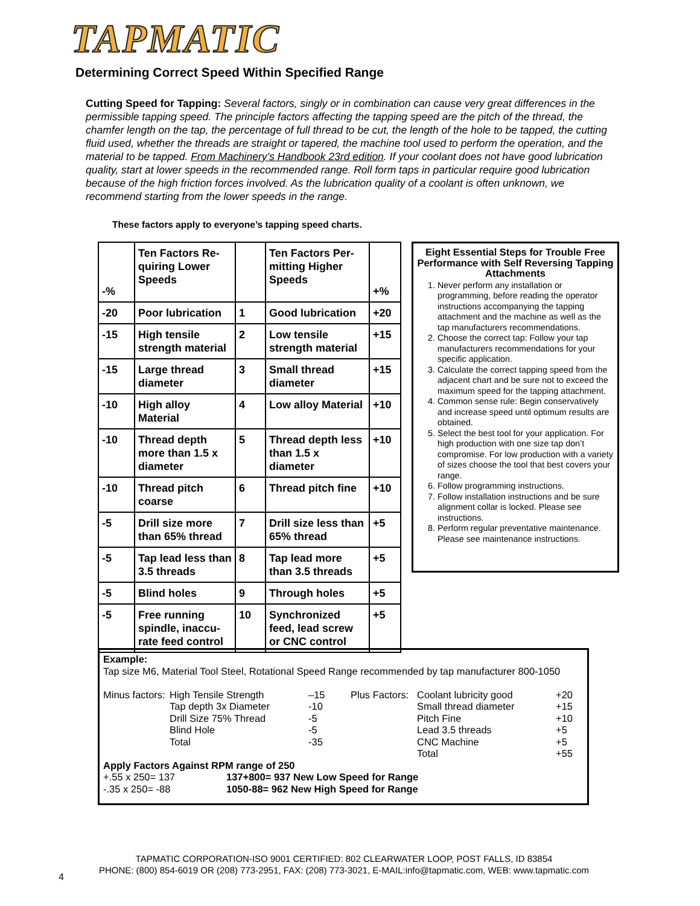TAPMATIC
Determining Correct Speed Within Specified Range
Cutting Speed for Tapping: Several factors, singly or in combination can cause very great differences in the permissible tapping speed. The principle factors affecting the tapping speed are the pitch of the thread, the chamfer length on the tap, the percentage of full thread to be cut, the length of the hole to be tapped, the cutting fluid used, whether the threads are straight or tapered, the machine tool used to perform the operation, and the material to be tapped. From Machinery’s Handbook 23rd edition. If your coolant does not have good lubrication quality, start at lower speeds in the recommended range. Roll form taps in particular require good lubrication because of the high friction forces involved. As the lubrication quality of a coolant is often unknown, we recommend starting from the lower speeds in the range.
These factors apply to everyone’s tapping speed charts.
| -% | Ten Factors Re-quiring Lower Speeds | | Ten Factors Per-mitting Higher Speeds | +% |
| -20 | Poor lubrication | 1 | Good lubrication | +20 |
| -15 | High tensile strength material | 2 | Low tensile strength material | +15 |
| -15 | Large thread diameter | 3 | Small thread diameter | +15 |
| -10 | High alloy Material | 4 | Low alloy Material | +10 |
| -10 | Thread depth more than 1.5 x diameter | 5 | Thread depth less than 1.5 x diameter | +10 |
| -10 | Thread pitch coarse | 6 | Thread pitch fine | +10 |
| -5 | Drill size more than 65% thread | 7 | Drill size less than 65% thread | +5 |
| -5 | Tap lead less than 3.5 threads | 8 | Tap lead more than 3.5 threads | +5 |
| -5 | Blind holes | 9 | Through holes | +5 |
| -5 | Free running spindle, inaccu-rate feed control | 10 | Synchronized feed, lead screw or CNC control | +5 |
Eight Essential Steps for Trouble Free Performance with Self Reversing Tapping Attachments
1. Never perform any installation or programming, before reading the operator instructions accompanying the tapping attachment and the machine as well as the tap manufacturers recommendations.
2. Choose the correct tap: Follow your tap manufacturers recommendations for your specific application.
3. Calculate the correct tapping speed from the adjacent chart and be sure not to exceed the maximum speed for the tapping attachment.
4. Common sense rule: Begin conservatively and increase speed until optimum results are obtained.
5. Select the best tool for your application. For high production with one size tap don’t compromise. For low production with a variety of sizes choose the tool that best covers your range.
6. Follow programming instructions.
7. Follow installation instructions and be sure alignment collar is locked. Please see instructions.
8. Perform regular preventative maintenance. Please see maintenance instructions.
Example:
Tap size M6, Material Tool Steel, Rotational Speed Range recommended by tap manufacturer 800-1050
| Minus factors: | High Tensile Strength | –15 | Plus Factors: | Coolant lubricity good | +20 |
| | Tap depth 3x Diameter | -10 | | Small thread diameter | +15 |
| | Drill Size 75% Thread | -5 | | Pitch Fine | +10 |
| | Blind Hole | -5 | | Lead 3.5 threads | +5 |
| | Total | -35 | | CNC Machine | +5 |
| | | | | Total | +55 |
Apply Factors Against RPM range of 250
| +.55 x 250= 137 | 137+800= 937 New Low Speed for Range |
| -.35 x 250= -88 | 1050-88= 962 New High Speed for Range |
TAPMATIC CORPORATION-ISO 9001 CERTIFIED: 802 CLEARWATER LOOP, POST FALLS, ID 83854
PHONE: (800) 854-6019 OR (208) 773-2951, FAX: (208) 773-3021, E-MAIL:info@tapmatic.com, WEB: www.tapmatic.com
4